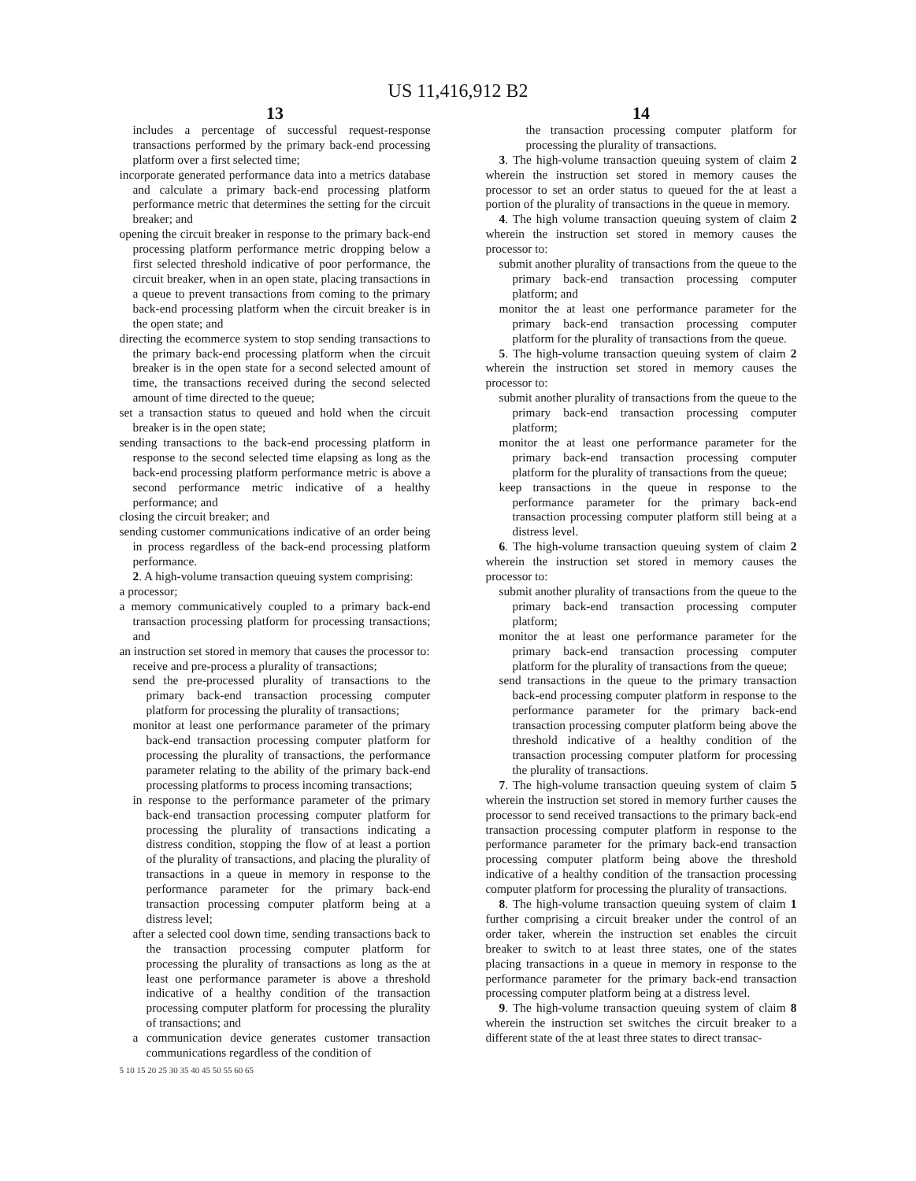US 11,416,912 B2
13
includes a percentage of successful request-response transactions performed by the primary back-end processing platform over a first selected time;
incorporate generated performance data into a metrics database and calculate a primary back-end processing platform performance metric that determines the setting for the circuit breaker; and
opening the circuit breaker in response to the primary back-end processing platform performance metric dropping below a first selected threshold indicative of poor performance, the circuit breaker, when in an open state, placing transactions in a queue to prevent transactions from coming to the primary back-end processing platform when the circuit breaker is in the open state; and
directing the ecommerce system to stop sending transactions to the primary back-end processing platform when the circuit breaker is in the open state for a second selected amount of time, the transactions received during the second selected amount of time directed to the queue;
set a transaction status to queued and hold when the circuit breaker is in the open state;
sending transactions to the back-end processing platform in response to the second selected time elapsing as long as the back-end processing platform performance metric is above a second performance metric indicative of a healthy performance; and
closing the circuit breaker; and
sending customer communications indicative of an order being in process regardless of the back-end processing platform performance.
2. A high-volume transaction queuing system comprising:
a processor;
a memory communicatively coupled to a primary back-end transaction processing platform for processing transactions; and
an instruction set stored in memory that causes the processor to:
receive and pre-process a plurality of transactions;
send the pre-processed plurality of transactions to the primary back-end transaction processing computer platform for processing the plurality of transactions;
monitor at least one performance parameter of the primary back-end transaction processing computer platform for processing the plurality of transactions, the performance parameter relating to the ability of the primary back-end processing platforms to process incoming transactions;
in response to the performance parameter of the primary back-end transaction processing computer platform for processing the plurality of transactions indicating a distress condition, stopping the flow of at least a portion of the plurality of transactions, and placing the plurality of transactions in a queue in memory in response to the performance parameter for the primary back-end transaction processing computer platform being at a distress level;
after a selected cool down time, sending transactions back to the transaction processing computer platform for processing the plurality of transactions as long as the at least one performance parameter is above a threshold indicative of a healthy condition of the transaction processing computer platform for processing the plurality of transactions; and
a communication device generates customer transaction communications regardless of the condition of
14
the transaction processing computer platform for processing the plurality of transactions.
3. The high-volume transaction queuing system of claim 2 wherein the instruction set stored in memory causes the processor to set an order status to queued for the at least a portion of the plurality of transactions in the queue in memory.
4. The high volume transaction queuing system of claim 2 wherein the instruction set stored in memory causes the processor to:
submit another plurality of transactions from the queue to the primary back-end transaction processing computer platform; and
monitor the at least one performance parameter for the primary back-end transaction processing computer platform for the plurality of transactions from the queue.
5. The high-volume transaction queuing system of claim 2 wherein the instruction set stored in memory causes the processor to:
submit another plurality of transactions from the queue to the primary back-end transaction processing computer platform;
monitor the at least one performance parameter for the primary back-end transaction processing computer platform for the plurality of transactions from the queue;
keep transactions in the queue in response to the performance parameter for the primary back-end transaction processing computer platform still being at a distress level.
6. The high-volume transaction queuing system of claim 2 wherein the instruction set stored in memory causes the processor to:
submit another plurality of transactions from the queue to the primary back-end transaction processing computer platform;
monitor the at least one performance parameter for the primary back-end transaction processing computer platform for the plurality of transactions from the queue;
send transactions in the queue to the primary transaction back-end processing computer platform in response to the performance parameter for the primary back-end transaction processing computer platform being above the threshold indicative of a healthy condition of the transaction processing computer platform for processing the plurality of transactions.
7. The high-volume transaction queuing system of claim 5 wherein the instruction set stored in memory further causes the processor to send received transactions to the primary back-end transaction processing computer platform in response to the performance parameter for the primary back-end transaction processing computer platform being above the threshold indicative of a healthy condition of the transaction processing computer platform for processing the plurality of transactions.
8. The high-volume transaction queuing system of claim 1 further comprising a circuit breaker under the control of an order taker, wherein the instruction set enables the circuit breaker to switch to at least three states, one of the states placing transactions in a queue in memory in response to the performance parameter for the primary back-end transaction processing computer platform being at a distress level.
9. The high-volume transaction queuing system of claim 8 wherein the instruction set switches the circuit breaker to a different state of the at least three states to direct transac-
5 10 15 20 25 30 35 40 45 50 55 60 65